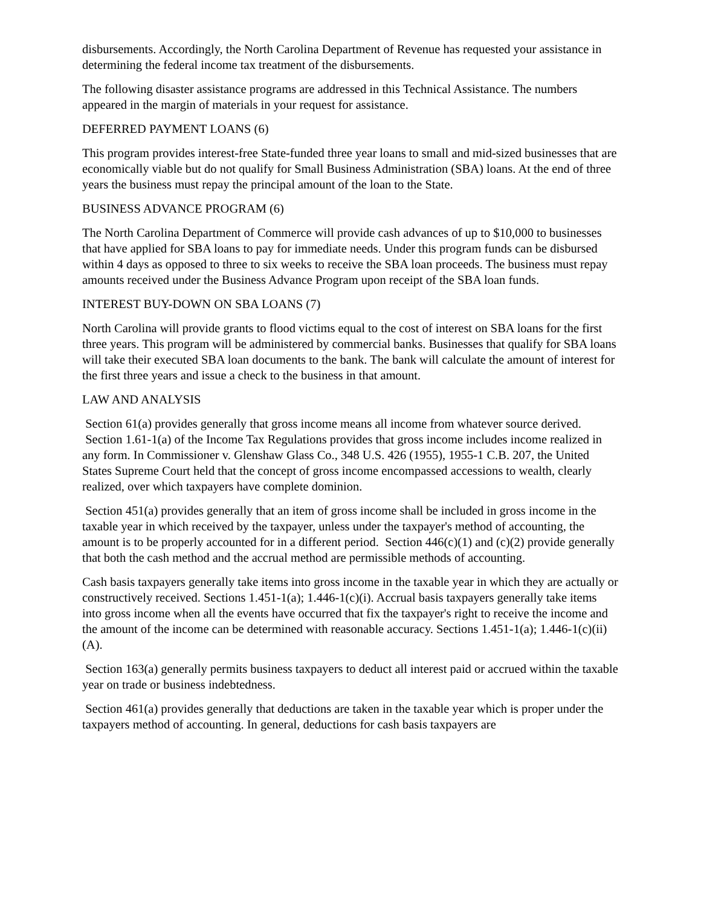disbursements. Accordingly, the North Carolina Department of Revenue has requested your assistance in determining the federal income tax treatment of the disbursements.
The following disaster assistance programs are addressed in this Technical Assistance. The numbers appeared in the margin of materials in your request for assistance.
DEFERRED PAYMENT LOANS (6)
This program provides interest-free State-funded three year loans to small and mid-sized businesses that are economically viable but do not qualify for Small Business Administration (SBA) loans. At the end of three years the business must repay the principal amount of the loan to the State.
BUSINESS ADVANCE PROGRAM (6)
The North Carolina Department of Commerce will provide cash advances of up to $10,000 to businesses that have applied for SBA loans to pay for immediate needs. Under this program funds can be disbursed within 4 days as opposed to three to six weeks to receive the SBA loan proceeds. The business must repay amounts received under the Business Advance Program upon receipt of the SBA loan funds.
INTEREST BUY-DOWN ON SBA LOANS (7)
North Carolina will provide grants to flood victims equal to the cost of interest on SBA loans for the first three years. This program will be administered by commercial banks. Businesses that qualify for SBA loans will take their executed SBA loan documents to the bank. The bank will calculate the amount of interest for the first three years and issue a check to the business in that amount.
LAW AND ANALYSIS
Section 61(a) provides generally that gross income means all income from whatever source derived. Section 1.61-1(a) of the Income Tax Regulations provides that gross income includes income realized in any form. In Commissioner v. Glenshaw Glass Co., 348 U.S. 426 (1955), 1955-1 C.B. 207, the United States Supreme Court held that the concept of gross income encompassed accessions to wealth, clearly realized, over which taxpayers have complete dominion.
Section 451(a) provides generally that an item of gross income shall be included in gross income in the taxable year in which received by the taxpayer, unless under the taxpayer's method of accounting, the amount is to be properly accounted for in a different period. Section 446(c)(1) and (c)(2) provide generally that both the cash method and the accrual method are permissible methods of accounting.
Cash basis taxpayers generally take items into gross income in the taxable year in which they are actually or constructively received. Sections 1.451-1(a); 1.446-1(c)(i). Accrual basis taxpayers generally take items into gross income when all the events have occurred that fix the taxpayer's right to receive the income and the amount of the income can be determined with reasonable accuracy. Sections 1.451-1(a); 1.446-1(c)(ii)(A).
Section 163(a) generally permits business taxpayers to deduct all interest paid or accrued within the taxable year on trade or business indebtedness.
Section 461(a) provides generally that deductions are taken in the taxable year which is proper under the taxpayers method of accounting. In general, deductions for cash basis taxpayers are